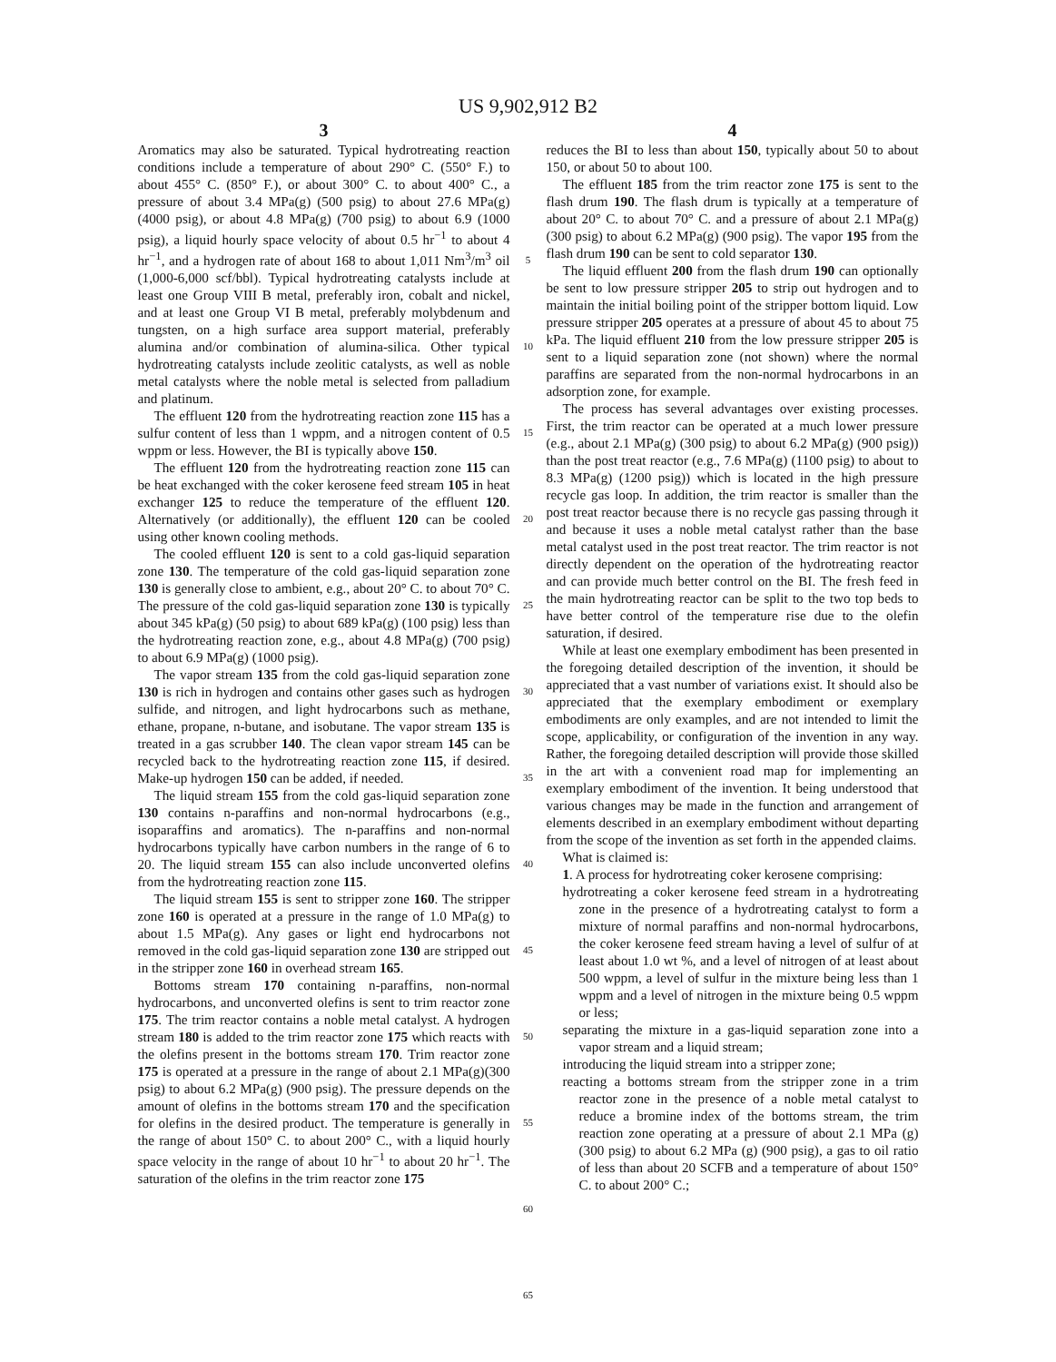US 9,902,912 B2
3
Aromatics may also be saturated. Typical hydrotreating reaction conditions include a temperature of about 290° C. (550° F.) to about 455° C. (850° F.), or about 300° C. to about 400° C., a pressure of about 3.4 MPa(g) (500 psig) to about 27.6 MPa(g) (4000 psig), or about 4.8 MPa(g) (700 psig) to about 6.9 (1000 psig), a liquid hourly space velocity of about 0.5 hr<sup>−1</sup> to about 4 hr<sup>−1</sup>, and a hydrogen rate of about 168 to about 1,011 Nm<sup>3</sup>/m<sup>3</sup> oil (1,000-6,000 scf/bbl). Typical hydrotreating catalysts include at least one Group VIII B metal, preferably iron, cobalt and nickel, and at least one Group VI B metal, preferably molybdenum and tungsten, on a high surface area support material, preferably alumina and/or combination of alumina-silica. Other typical hydrotreating catalysts include zeolitic catalysts, as well as noble metal catalysts where the noble metal is selected from palladium and platinum.
The effluent 120 from the hydrotreating reaction zone 115 has a sulfur content of less than 1 wppm, and a nitrogen content of 0.5 wppm or less. However, the BI is typically above 150.
The effluent 120 from the hydrotreating reaction zone 115 can be heat exchanged with the coker kerosene feed stream 105 in heat exchanger 125 to reduce the temperature of the effluent 120. Alternatively (or additionally), the effluent 120 can be cooled using other known cooling methods.
The cooled effluent 120 is sent to a cold gas-liquid separation zone 130. The temperature of the cold gas-liquid separation zone 130 is generally close to ambient, e.g., about 20° C. to about 70° C. The pressure of the cold gas-liquid separation zone 130 is typically about 345 kPa(g) (50 psig) to about 689 kPa(g) (100 psig) less than the hydrotreating reaction zone, e.g., about 4.8 MPa(g) (700 psig) to about 6.9 MPa(g) (1000 psig).
The vapor stream 135 from the cold gas-liquid separation zone 130 is rich in hydrogen and contains other gases such as hydrogen sulfide, and nitrogen, and light hydrocarbons such as methane, ethane, propane, n-butane, and isobutane. The vapor stream 135 is treated in a gas scrubber 140. The clean vapor stream 145 can be recycled back to the hydrotreating reaction zone 115, if desired. Make-up hydrogen 150 can be added, if needed.
The liquid stream 155 from the cold gas-liquid separation zone 130 contains n-paraffins and non-normal hydrocarbons (e.g., isoparaffins and aromatics). The n-paraffins and non-normal hydrocarbons typically have carbon numbers in the range of 6 to 20. The liquid stream 155 can also include unconverted olefins from the hydrotreating reaction zone 115.
The liquid stream 155 is sent to stripper zone 160. The stripper zone 160 is operated at a pressure in the range of 1.0 MPa(g) to about 1.5 MPa(g). Any gases or light end hydrocarbons not removed in the cold gas-liquid separation zone 130 are stripped out in the stripper zone 160 in overhead stream 165.
Bottoms stream 170 containing n-paraffins, non-normal hydrocarbons, and unconverted olefins is sent to trim reactor zone 175. The trim reactor contains a noble metal catalyst. A hydrogen stream 180 is added to the trim reactor zone 175 which reacts with the olefins present in the bottoms stream 170. Trim reactor zone 175 is operated at a pressure in the range of about 2.1 MPa(g)(300 psig) to about 6.2 MPa(g) (900 psig). The pressure depends on the amount of olefins in the bottoms stream 170 and the specification for olefins in the desired product. The temperature is generally in the range of about 150° C. to about 200° C., with a liquid hourly space velocity in the range of about 10 hr<sup>−1</sup> to about 20 hr<sup>−1</sup>. The saturation of the olefins in the trim reactor zone 175
5
10
15
20
25
30
35
40
45
50
55
60
65
4
reduces the BI to less than about 150, typically about 50 to about 150, or about 50 to about 100.
The effluent 185 from the trim reactor zone 175 is sent to the flash drum 190. The flash drum is typically at a temperature of about 20° C. to about 70° C. and a pressure of about 2.1 MPa(g)(300 psig) to about 6.2 MPa(g) (900 psig). The vapor 195 from the flash drum 190 can be sent to cold separator 130.
The liquid effluent 200 from the flash drum 190 can optionally be sent to low pressure stripper 205 to strip out hydrogen and to maintain the initial boiling point of the stripper bottom liquid. Low pressure stripper 205 operates at a pressure of about 45 to about 75 kPa. The liquid effluent 210 from the low pressure stripper 205 is sent to a liquid separation zone (not shown) where the normal paraffins are separated from the non-normal hydrocarbons in an adsorption zone, for example.
The process has several advantages over existing processes. First, the trim reactor can be operated at a much lower pressure (e.g., about 2.1 MPa(g) (300 psig) to about 6.2 MPa(g) (900 psig)) than the post treat reactor (e.g., 7.6 MPa(g) (1100 psig) to about to 8.3 MPa(g) (1200 psig)) which is located in the high pressure recycle gas loop. In addition, the trim reactor is smaller than the post treat reactor because there is no recycle gas passing through it and because it uses a noble metal catalyst rather than the base metal catalyst used in the post treat reactor. The trim reactor is not directly dependent on the operation of the hydrotreating reactor and can provide much better control on the BI. The fresh feed in the main hydrotreating reactor can be split to the two top beds to have better control of the temperature rise due to the olefin saturation, if desired.
While at least one exemplary embodiment has been presented in the foregoing detailed description of the invention, it should be appreciated that a vast number of variations exist. It should also be appreciated that the exemplary embodiment or exemplary embodiments are only examples, and are not intended to limit the scope, applicability, or configuration of the invention in any way. Rather, the foregoing detailed description will provide those skilled in the art with a convenient road map for implementing an exemplary embodiment of the invention. It being understood that various changes may be made in the function and arrangement of elements described in an exemplary embodiment without departing from the scope of the invention as set forth in the appended claims.
What is claimed is:
1. A process for hydrotreating coker kerosene comprising:
hydrotreating a coker kerosene feed stream in a hydrotreating zone in the presence of a hydrotreating catalyst to form a mixture of normal paraffins and non-normal hydrocarbons, the coker kerosene feed stream having a level of sulfur of at least about 1.0 wt %, and a level of nitrogen of at least about 500 wppm, a level of sulfur in the mixture being less than 1 wppm and a level of nitrogen in the mixture being 0.5 wppm or less;
separating the mixture in a gas-liquid separation zone into a vapor stream and a liquid stream;
introducing the liquid stream into a stripper zone;
reacting a bottoms stream from the stripper zone in a trim reactor zone in the presence of a noble metal catalyst to reduce a bromine index of the bottoms stream, the trim reaction zone operating at a pressure of about 2.1 MPa (g) (300 psig) to about 6.2 MPa (g) (900 psig), a gas to oil ratio of less than about 20 SCFB and a temperature of about 150° C. to about 200° C.;